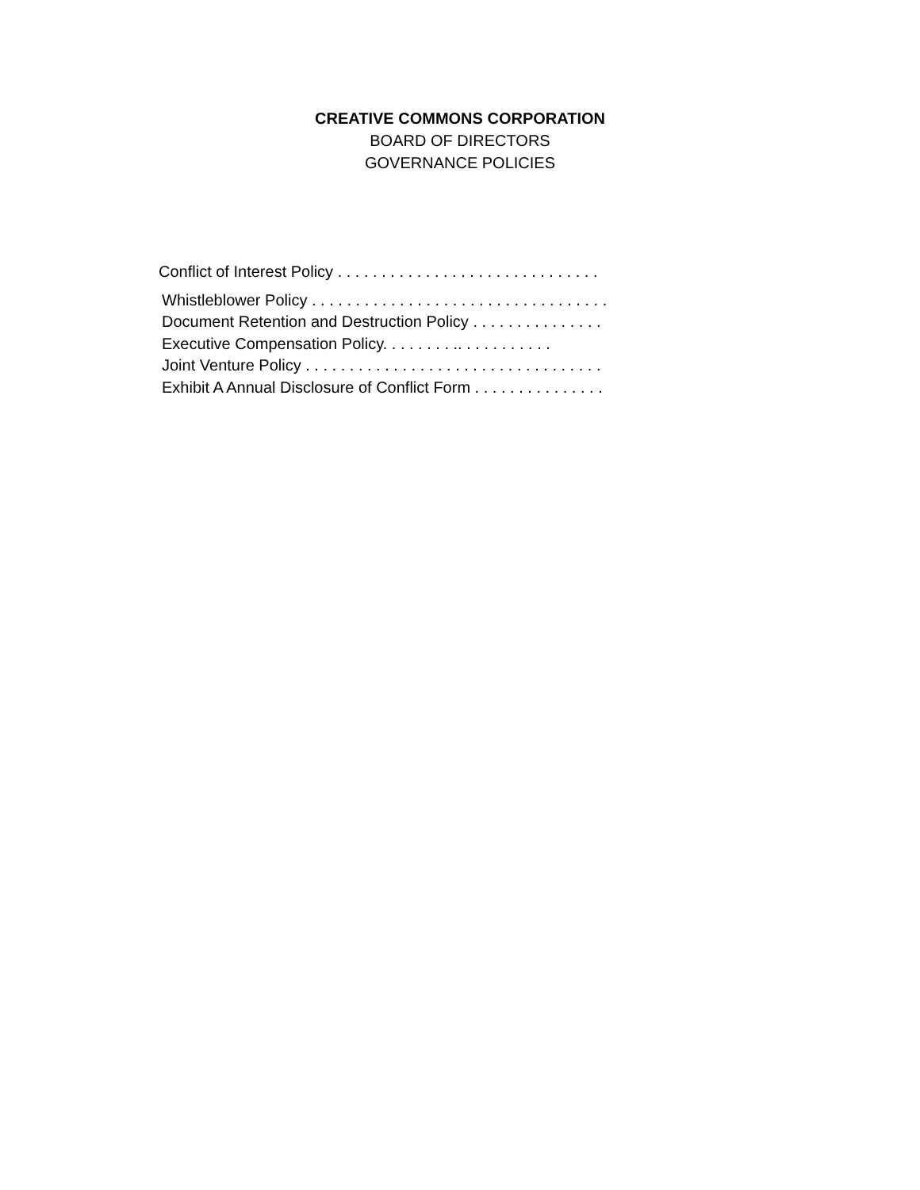CREATIVE COMMONS CORPORATION
BOARD OF DIRECTORS
GOVERNANCE POLICIES
Conflict of Interest Policy . . . . . . . . . . . . . . . . . . . . . . . . . . . . . .
Whistleblower Policy . . . . . . . . . . . . . . . . . . . . . . . . . . . . . . . . . .
Document Retention and Destruction Policy . . . . . . . . . . . . . . .
Executive Compensation Policy. . . . . . . . .. . . . . . . . . . .
Joint Venture Policy . . . . . . . . . . . . . . . . . . . . . . . . . . . . . . . . . .
Exhibit A Annual Disclosure of Conflict Form . . . . . . . . . . . . . . .